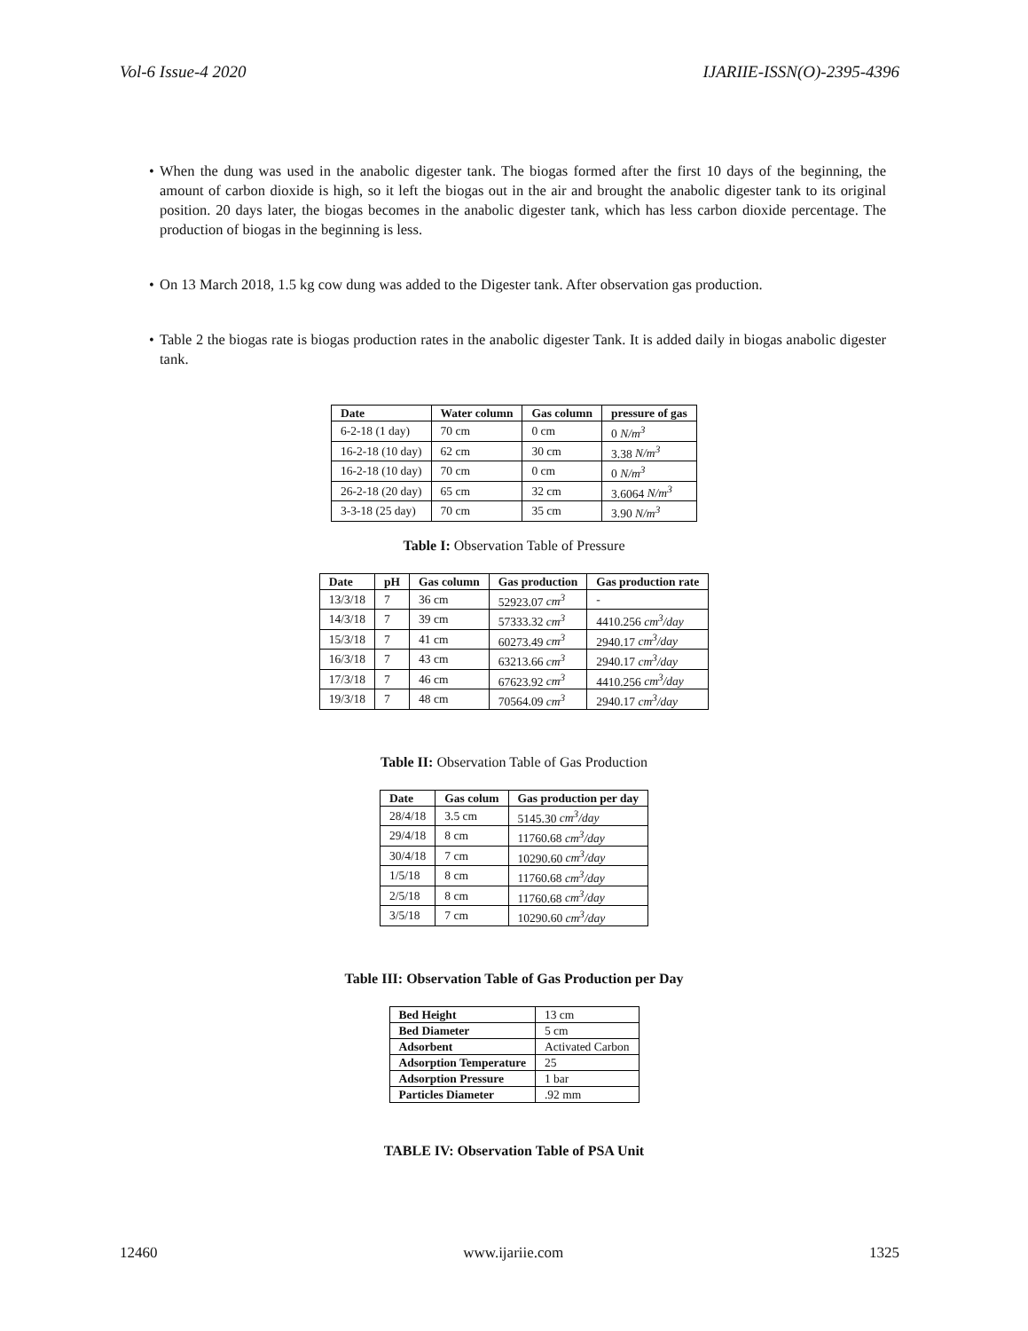Vol-6 Issue-4 2020 IJARIIE-ISSN(O)-2395-4396
• When the dung was used in the anabolic digester tank. The biogas formed after the first 10 days of the beginning, the amount of carbon dioxide is high, so it left the biogas out in the air and brought the anabolic digester tank to its original position. 20 days later, the biogas becomes in the anabolic digester tank, which has less carbon dioxide percentage. The production of biogas in the beginning is less.
• On 13 March 2018, 1.5 kg cow dung was added to the Digester tank. After observation gas production.
• Table 2 the biogas rate is biogas production rates in the anabolic digester Tank. It is added daily in biogas anabolic digester tank.
| Date | Water column | Gas column | pressure of gas |
| --- | --- | --- | --- |
| 6-2-18 (1 day) | 70 cm | 0 cm | 0 N/m<sup>3</sup> |
| 16-2-18 (10 day) | 62 cm | 30 cm | 3.38 N/m<sup>3</sup> |
| 16-2-18 (10 day) | 70 cm | 0 cm | 0 N/m<sup>3</sup> |
| 26-2-18 (20 day) | 65 cm | 32 cm | 3.6064 N/m<sup>3</sup> |
| 3-3-18 (25 day) | 70 cm | 35 cm | 3.90 N/m<sup>3</sup> |
Table I: Observation Table of Pressure
| Date | pH | Gas column | Gas production | Gas production rate |
| --- | --- | --- | --- | --- |
| 13/3/18 | 7 | 36 cm | 52923.07 cm<sup>3</sup> | - |
| 14/3/18 | 7 | 39 cm | 57333.32 cm<sup>3</sup> | 4410.256 cm<sup>3</sup>/day |
| 15/3/18 | 7 | 41 cm | 60273.49 cm<sup>3</sup> | 2940.17 cm<sup>3</sup>/day |
| 16/3/18 | 7 | 43 cm | 63213.66 cm<sup>3</sup> | 2940.17 cm<sup>3</sup>/day |
| 17/3/18 | 7 | 46 cm | 67623.92 cm<sup>3</sup> | 4410.256 cm<sup>3</sup>/day |
| 19/3/18 | 7 | 48 cm | 70564.09 cm<sup>3</sup> | 2940.17 cm<sup>3</sup>/day |
Table II: Observation Table of Gas Production
| Date | Gas colum | Gas production per day |
| --- | --- | --- |
| 28/4/18 | 3.5 cm | 5145.30 cm<sup>3</sup>/day |
| 29/4/18 | 8 cm | 11760.68 cm<sup>3</sup>/day |
| 30/4/18 | 7 cm | 10290.60 cm<sup>3</sup>/day |
| 1/5/18 | 8 cm | 11760.68 cm<sup>3</sup>/day |
| 2/5/18 | 8 cm | 11760.68 cm<sup>3</sup>/day |
| 3/5/18 | 7 cm | 10290.60 cm<sup>3</sup>/day |
Table III: Observation Table of Gas Production per Day
| Bed Height | 13 cm |
| Bed Diameter | 5 cm |
| Adsorbent | Activated Carbon |
| Adsorption Temperature | 25 |
| Adsorption Pressure | 1 bar |
| Particles Diameter | .92 mm |
TABLE IV: Observation Table of PSA Unit
12460 www.ijariie.com 1325